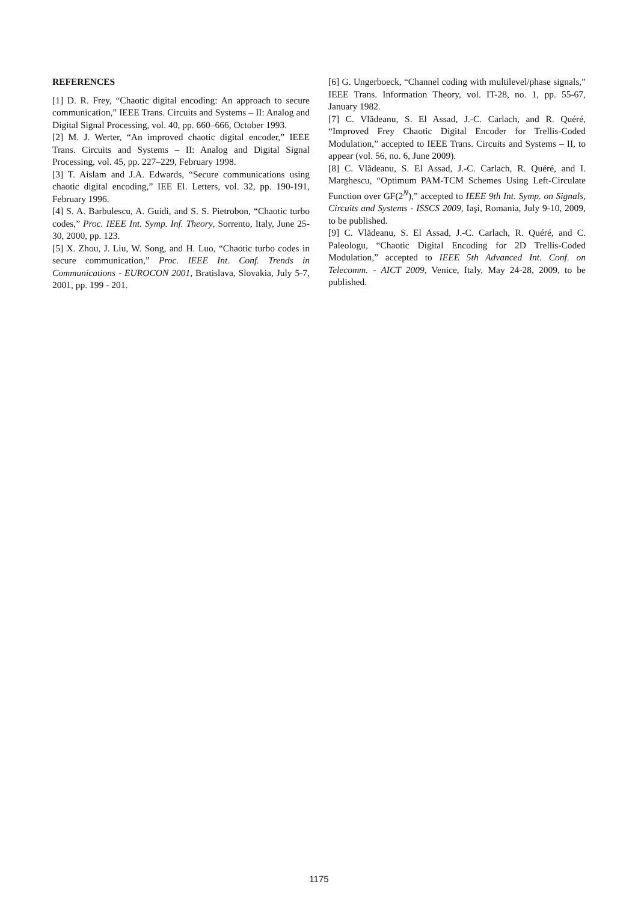REFERENCES
[1] D. R. Frey, “Chaotic digital encoding: An approach to secure communication,” IEEE Trans. Circuits and Systems – II: Analog and Digital Signal Processing, vol. 40, pp. 660–666, October 1993.
[2] M. J. Werter, “An improved chaotic digital encoder,” IEEE Trans. Circuits and Systems – II: Analog and Digital Signal Processing, vol. 45, pp. 227–229, February 1998.
[3] T. Aislam and J.A. Edwards, “Secure communications using chaotic digital encoding,” IEE El. Letters, vol. 32, pp. 190-191, February 1996.
[4] S. A. Barbulescu, A. Guidi, and S. S. Pietrobon, “Chaotic turbo codes,” Proc. IEEE Int. Symp. Inf. Theory, Sorrento, Italy, June 25-30, 2000, pp. 123.
[5] X. Zhou, J. Liu, W. Song, and H. Luo, “Chaotic turbo codes in secure communication,” Proc. IEEE Int. Conf. Trends in Communications - EUROCON 2001, Bratislava, Slovakia, July 5-7, 2001, pp. 199 - 201.
[6] G. Ungerboeck, “Channel coding with multilevel/phase signals,” IEEE Trans. Information Theory, vol. IT-28, no. 1, pp. 55-67, January 1982.
[7] C. Vlădeanu, S. El Assad, J.-C. Carlach, and R. Quéré, “Improved Frey Chaotic Digital Encoder for Trellis-Coded Modulation,” accepted to IEEE Trans. Circuits and Systems – II, to appear (vol. 56, no. 6, June 2009).
[8] C. Vlădeanu, S. El Assad, J.-C. Carlach, R. Quéré, and I. Marghescu, “Optimum PAM-TCM Schemes Using Left-Circulate Function over GF(2<sup>N</sup>),” accepted to IEEE 9th Int. Symp. on Signals, Circuits and Systems - ISSCS 2009, Iaşi, Romania, July 9-10, 2009, to be published.
[9] C. Vlădeanu, S. El Assad, J.-C. Carlach, R. Quéré, and C. Paleologu, “Chaotic Digital Encoding for 2D Trellis-Coded Modulation,” accepted to IEEE 5th Advanced Int. Conf. on Telecomm. - AICT 2009, Venice, Italy, May 24-28, 2009, to be published.
1175